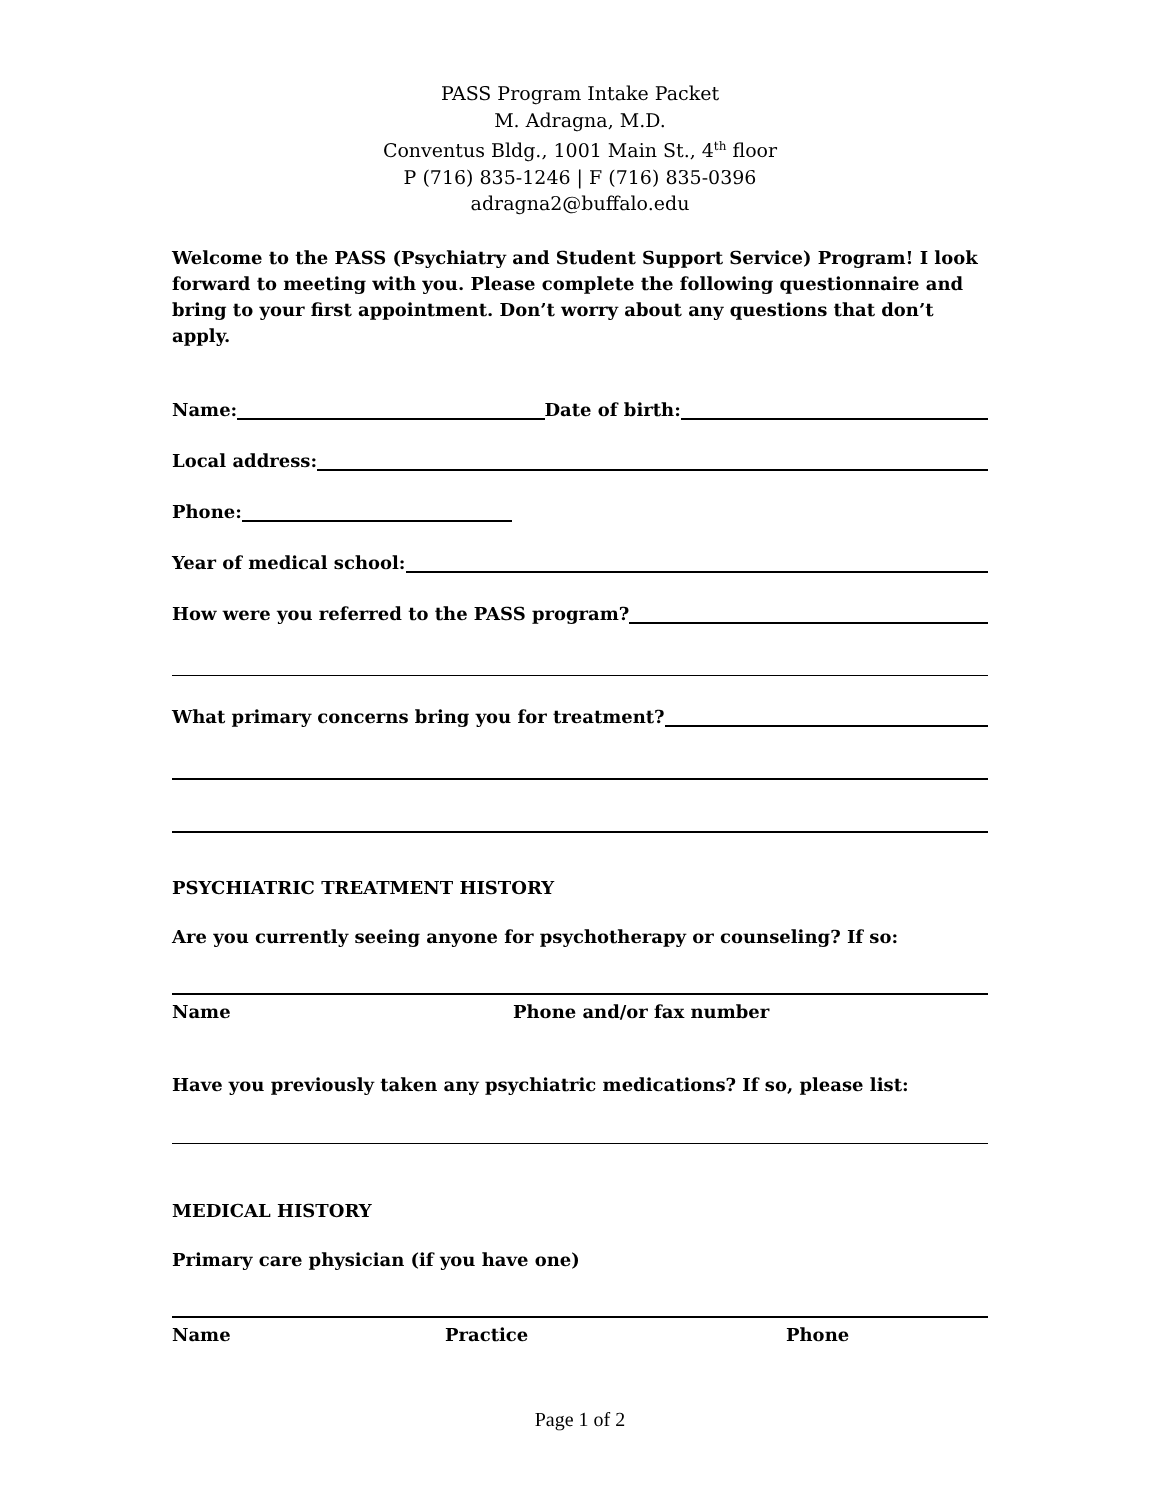PASS Program Intake Packet
M. Adragna, M.D.
Conventus Bldg., 1001 Main St., 4<sup>th</sup> floor
P (716) 835-1246 | F (716) 835-0396
adragna2@buffalo.edu
Welcome to the PASS (Psychiatry and Student Support Service) Program! I look forward to meeting with you. Please complete the following questionnaire and bring to your first appointment. Don’t worry about any questions that don’t apply.
Name: Date of birth:
Local address:
Phone:
Year of medical school:
How were you referred to the PASS program?
What primary concerns bring you for treatment?
PSYCHIATRIC TREATMENT HISTORY
Are you currently seeing anyone for psychotherapy or counseling? If so:
Name Phone and/or fax number
Have you previously taken any psychiatric medications? If so, please list:
MEDICAL HISTORY
Primary care physician (if you have one)
Name Practice Phone
Page 1 of 2